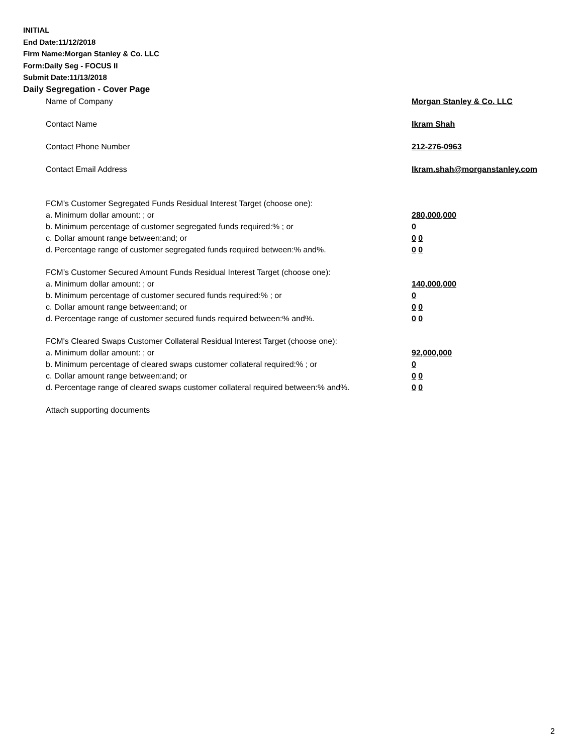INITIAL
End Date:11/12/2018
Firm Name:Morgan Stanley & Co. LLC
Form:Daily Seg - FOCUS II
Submit Date:11/13/2018
Daily Segregation - Cover Page
Name of Company Morgan Stanley & Co. LLC
Contact Name Ikram Shah
Contact Phone Number 212-276-0963
Contact Email Address Ikram.shah@morganstanley.com
FCM’s Customer Segregated Funds Residual Interest Target (choose one):
a. Minimum dollar amount: ; or 280,000,000
b. Minimum percentage of customer segregated funds required:% ; or 0
c. Dollar amount range between:and; or 0 0
d. Percentage range of customer segregated funds required between:% and%. 0 0
FCM’s Customer Secured Amount Funds Residual Interest Target (choose one):
a. Minimum dollar amount: ; or 140,000,000
b. Minimum percentage of customer secured funds required:% ; or 0
c. Dollar amount range between:and; or 0 0
d. Percentage range of customer secured funds required between:% and%. 0 0
FCM's Cleared Swaps Customer Collateral Residual Interest Target (choose one):
a. Minimum dollar amount: ; or 92,000,000
b. Minimum percentage of cleared swaps customer collateral required:% ; or 0
c. Dollar amount range between:and; or 0 0
d. Percentage range of cleared swaps customer collateral required between:% and%.
0 0
Attach supporting documents
2